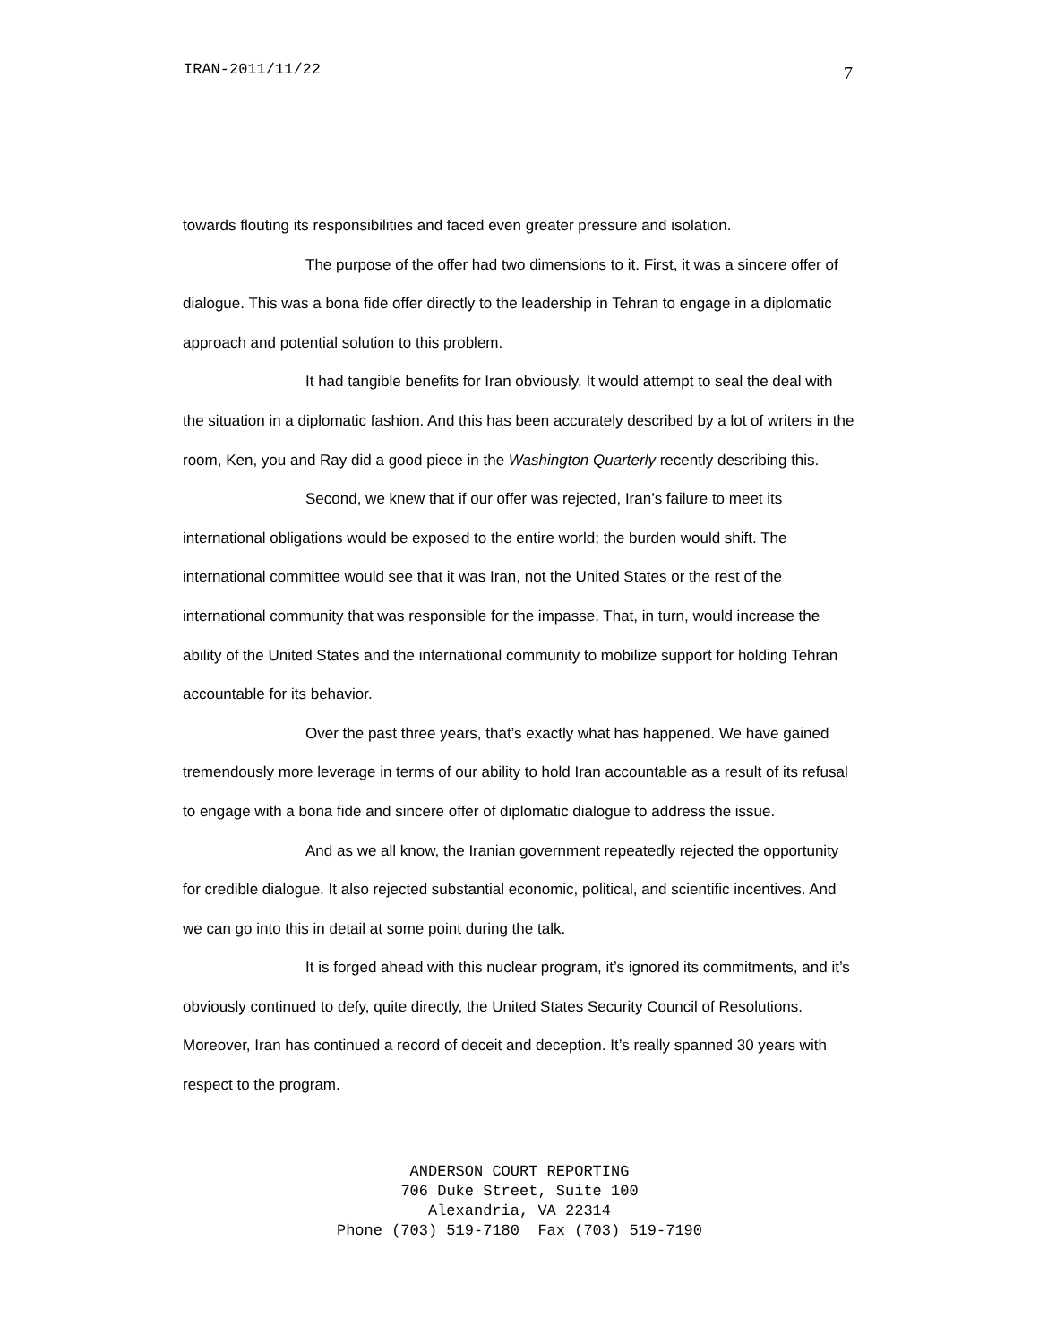IRAN-2011/11/22 7
towards flouting its responsibilities and faced even greater pressure and isolation.
The purpose of the offer had two dimensions to it. First, it was a sincere offer of dialogue. This was a bona fide offer directly to the leadership in Tehran to engage in a diplomatic approach and potential solution to this problem.
It had tangible benefits for Iran obviously. It would attempt to seal the deal with the situation in a diplomatic fashion. And this has been accurately described by a lot of writers in the room, Ken, you and Ray did a good piece in the Washington Quarterly recently describing this.
Second, we knew that if our offer was rejected, Iran’s failure to meet its international obligations would be exposed to the entire world; the burden would shift. The international committee would see that it was Iran, not the United States or the rest of the international community that was responsible for the impasse. That, in turn, would increase the ability of the United States and the international community to mobilize support for holding Tehran accountable for its behavior.
Over the past three years, that’s exactly what has happened. We have gained tremendously more leverage in terms of our ability to hold Iran accountable as a result of its refusal to engage with a bona fide and sincere offer of diplomatic dialogue to address the issue.
And as we all know, the Iranian government repeatedly rejected the opportunity for credible dialogue. It also rejected substantial economic, political, and scientific incentives. And we can go into this in detail at some point during the talk.
It is forged ahead with this nuclear program, it’s ignored its commitments, and it’s obviously continued to defy, quite directly, the United States Security Council of Resolutions. Moreover, Iran has continued a record of deceit and deception. It’s really spanned 30 years with respect to the program.
ANDERSON COURT REPORTING 706 Duke Street, Suite 100 Alexandria, VA 22314 Phone (703) 519-7180 Fax (703) 519-7190